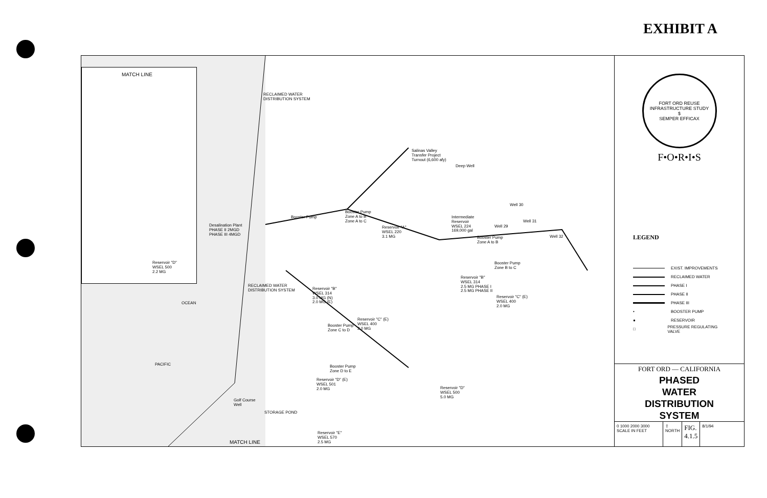EXHIBIT A
MATCH LINE
Reservoir "D"
WSEL 500
2.2 MG
RECLAIMED WATER
DISTRIBUTION SYSTEM
Salinas Valley
Transfer Project
Turnout (6,600 afy)
Deep Well
Booster Pump
Booster Pump
Zone A to B
Zone A to C
Reservoir "A"
WSEL 220
3.1 MG
Desalination Plant
PHASE II 2MGD
PHASE III 4MGD
Intermediate
Reservoir
WSEL 224
169,000 gal
Well 30
Well 31
Well 29
Well 32
Booster Pump
Zone A to B
Booster Pump
Zone B to C
Reservoir "B"
WSEL 314
2.5 MG PHASE I
2.5 MG PHASE II
Reservoir "C" (E)
WSEL 400
2.0 MG
RECLAIMED WATER
DISTRIBUTION SYSTEM
Reservoir "B"
WSEL 314
3.0 MG (N)
2.0 MG (E)
Reservoir "C" (E)
WSEL 400
2.0 MG
Booster Pump
Zone C to D
OCEAN
PACIFIC
Booster Pump
Zone D to E
Reservoir "D" (E)
WSEL 501
2.0 MG
Reservoir "D"
WSEL 500
5.0 MG
Golf Course
Well
STORAGE POND
Reservoir "E"
WSEL 570
2.5 MG
MATCH LINE
FORT ORD REUSE INFRASTRUCTURE STUDY
$
SEMPER EFFICAX
F•O•R•I•S
LEGEND
EXIST. IMPROVEMENTS
RECLAIMED WATER
PHASE I
PHASE II
PHASE III
• BOOSTER PUMP
● RESERVOIR
□ PRESSURE REGULATING VALVE
FORT ORD — CALIFORNIA
PHASED
WATER
DISTRIBUTION
SYSTEM
0 1000 2000 3000
SCALE IN FEET
⇧
NORTH
FIG.
4.1.5
8/1/94